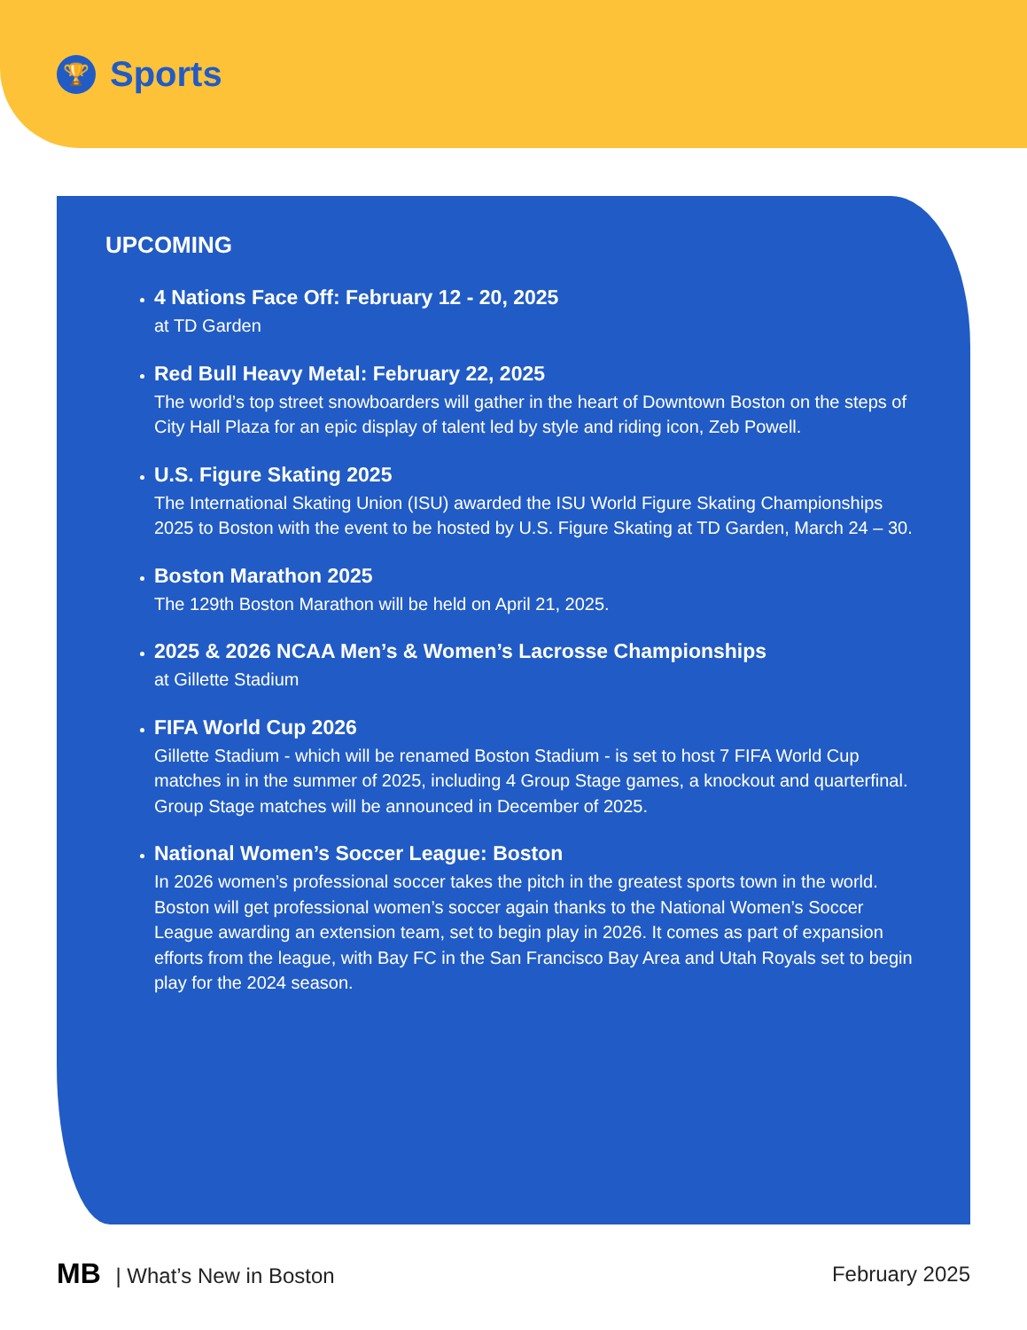🏆
Sports
UPCOMING
4 Nations Face Off: February 12 - 20, 2025
at TD Garden
Red Bull Heavy Metal: February 22, 2025
The world’s top street snowboarders will gather in the heart of Downtown Boston on the steps of City Hall Plaza for an epic display of talent led by style and riding icon, Zeb Powell.
U.S. Figure Skating 2025
The International Skating Union (ISU) awarded the ISU World Figure Skating Championships 2025 to Boston with the event to be hosted by U.S. Figure Skating at TD Garden, March 24 – 30.
Boston Marathon 2025
The 129th Boston Marathon will be held on April 21, 2025.
2025 & 2026 NCAA Men’s & Women’s Lacrosse Championships
at Gillette Stadium
FIFA World Cup 2026
Gillette Stadium - which will be renamed Boston Stadium - is set to host 7 FIFA World Cup matches in in the summer of 2025, including 4 Group Stage games, a knockout and quarterfinal. Group Stage matches will be announced in December of 2025.
National Women’s Soccer League: Boston
In 2026 women’s professional soccer takes the pitch in the greatest sports town in the world. Boston will get professional women’s soccer again thanks to the National Women’s Soccer League awarding an extension team, set to begin play in 2026. It comes as part of expansion efforts from the league, with Bay FC in the San Francisco Bay Area and Utah Royals set to begin play for the 2024 season.
MB | What’s New in Boston February 2025